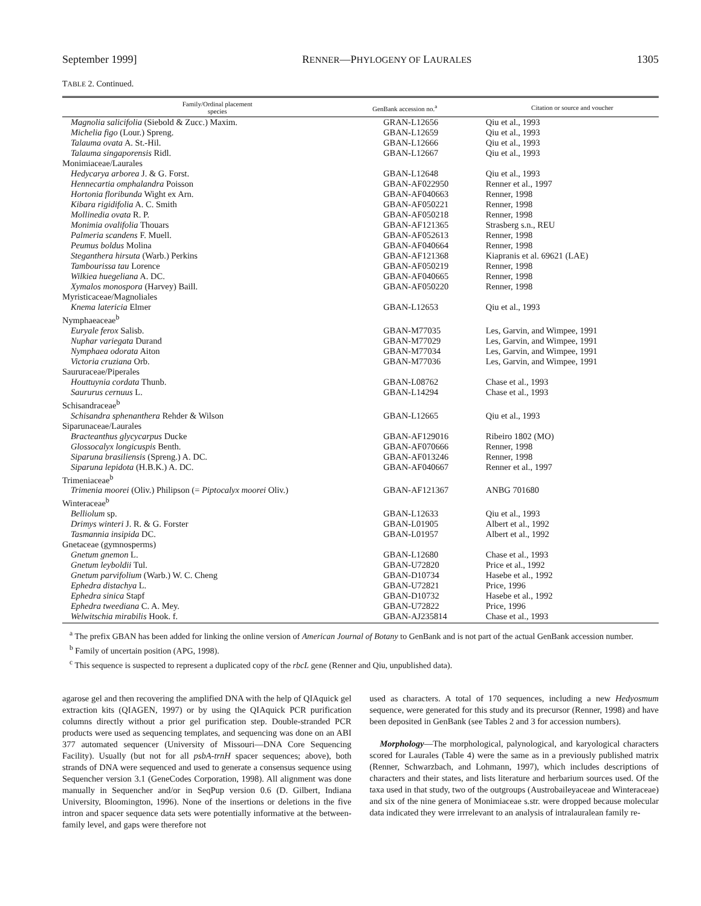September 1999] RENNER—PHYLOGENY OF LAURALES 1305
TABLE 2. Continued.
| Family/Ordinal placement species | GenBank accession no.<sup>a</sup> | Citation or source and voucher |
| --- | --- | --- |
| Magnolia salicifolia (Siebold & Zucc.) Maxim. | GRAN-L12656 | Qiu et al., 1993 |
| Michelia figo (Lour.) Spreng. | GBAN-L12659 | Qiu et al., 1993 |
| Talauma ovata A. St.-Hil. | GBAN-L12666 | Qiu et al., 1993 |
| Talauma singaporensis Ridl. | GBAN-L12667 | Qiu et al., 1993 |
| Monimiaceae/Laurales | | |
| Hedycarya arborea J. & G. Forst. | GBAN-L12648 | Qiu et al., 1993 |
| Hennecartia omphalandra Poisson | GBAN-AF022950 | Renner et al., 1997 |
| Hortonia floribunda Wight ex Arn. | GBAN-AF040663 | Renner, 1998 |
| Kibara rigidifolia A. C. Smith | GBAN-AF050221 | Renner, 1998 |
| Mollinedia ovata R. P. | GBAN-AF050218 | Renner, 1998 |
| Monimia ovalifolia Thouars | GBAN-AF121365 | Strasberg s.n., REU |
| Palmeria scandens F. Muell. | GBAN-AF052613 | Renner, 1998 |
| Peumus boldus Molina | GBAN-AF040664 | Renner, 1998 |
| Steganthera hirsuta (Warb.) Perkins | GBAN-AF121368 | Kiapranis et al. 69621 (LAE) |
| Tambourissa tau Lorence | GBAN-AF050219 | Renner, 1998 |
| Wilkiea huegeliana A. DC. | GBAN-AF040665 | Renner, 1998 |
| Xymalos monospora (Harvey) Baill. | GBAN-AF050220 | Renner, 1998 |
| Myristicaceae/Magnoliales | | |
| Knema latericia Elmer | GBAN-L12653 | Qiu et al., 1993 |
| Nymphaeaceae<sup>b</sup> | | |
| Euryale ferox Salisb. | GBAN-M77035 | Les, Garvin, and Wimpee, 1991 |
| Nuphar variegata Durand | GBAN-M77029 | Les, Garvin, and Wimpee, 1991 |
| Nymphaea odorata Aiton | GBAN-M77034 | Les, Garvin, and Wimpee, 1991 |
| Victoria cruziana Orb. | GBAN-M77036 | Les, Garvin, and Wimpee, 1991 |
| Saururaceae/Piperales | | |
| Houttuynia cordata Thunb. | GBAN-L08762 | Chase et al., 1993 |
| Saururus cernuus L. | GBAN-L14294 | Chase et al., 1993 |
| Schisandraceae<sup>b</sup> | | |
| Schisandra sphenanthera Rehder & Wilson | GBAN-L12665 | Qiu et al., 1993 |
| Siparunaceae/Laurales | | |
| Bracteanthus glycycarpus Ducke | GBAN-AF129016 | Ribeiro 1802 (MO) |
| Glossocalyx longicuspis Benth. | GBAN-AF070666 | Renner, 1998 |
| Siparuna brasiliensis (Spreng.) A. DC. | GBAN-AF013246 | Renner, 1998 |
| Siparuna lepidota (H.B.K.) A. DC. | GBAN-AF040667 | Renner et al., 1997 |
| Trimeniaceae<sup>b</sup> | | |
| Trimenia moorei (Oliv.) Philipson (= Piptocalyx moorei Oliv.) | GBAN-AF121367 | ANBG 701680 |
| Winteraceae<sup>b</sup> | | |
| Belliolum sp. | GBAN-L12633 | Qiu et al., 1993 |
| Drimys winteri J. R. & G. Forster | GBAN-L01905 | Albert et al., 1992 |
| Tasmannia insipida DC. | GBAN-L01957 | Albert et al., 1992 |
| Gnetaceae (gymnosperms) | | |
| Gnetum gnemon L. | GBAN-L12680 | Chase et al., 1993 |
| Gnetum leyboldii Tul. | GBAN-U72820 | Price et al., 1992 |
| Gnetum parvifolium (Warb.) W. C. Cheng | GBAN-D10734 | Hasebe et al., 1992 |
| Ephedra distachya L. | GBAN-U72821 | Price, 1996 |
| Ephedra sinica Stapf | GBAN-D10732 | Hasebe et al., 1992 |
| Ephedra tweediana C. A. Mey. | GBAN-U72822 | Price, 1996 |
| Welwitschia mirabilis Hook. f. | GBAN-AJ235814 | Chase et al., 1993 |
<sup>a</sup> The prefix GBAN has been added for linking the online version of American Journal of Botany to GenBank and is not part of the actual GenBank accession number.
<sup>b</sup> Family of uncertain position (APG, 1998).
<sup>c</sup> This sequence is suspected to represent a duplicated copy of the rbcL gene (Renner and Qiu, unpublished data).
agarose gel and then recovering the amplified DNA with the help of QIAquick gel extraction kits (QIAGEN, 1997) or by using the QIAquick PCR purification columns directly without a prior gel purification step. Double-stranded PCR products were used as sequencing templates, and sequencing was done on an ABI 377 automated sequencer (University of Missouri—DNA Core Sequencing Facility). Usually (but not for all psbA-trnH spacer sequences; above), both strands of DNA were sequenced and used to generate a consensus sequence using Sequencher version 3.1 (GeneCodes Corporation, 1998). All alignment was done manually in Sequencher and/or in SeqPup version 0.6 (D. Gilbert, Indiana University, Bloomington, 1996). None of the insertions or deletions in the five intron and spacer sequence data sets were potentially informative at the between-family level, and gaps were therefore not
used as characters. A total of 170 sequences, including a new Hedyosmum sequence, were generated for this study and its precursor (Renner, 1998) and have been deposited in GenBank (see Tables 2 and 3 for accession numbers).
Morphology—The morphological, palynological, and karyological characters scored for Laurales (Table 4) were the same as in a previously published matrix (Renner, Schwarzbach, and Lohmann, 1997), which includes descriptions of characters and their states, and lists literature and herbarium sources used. Of the taxa used in that study, two of the outgroups (Austrobaileyaceae and Winteraceae) and six of the nine genera of Monimiaceae s.str. were dropped because molecular data indicated they were irrrelevant to an analysis of intralauralean family re-